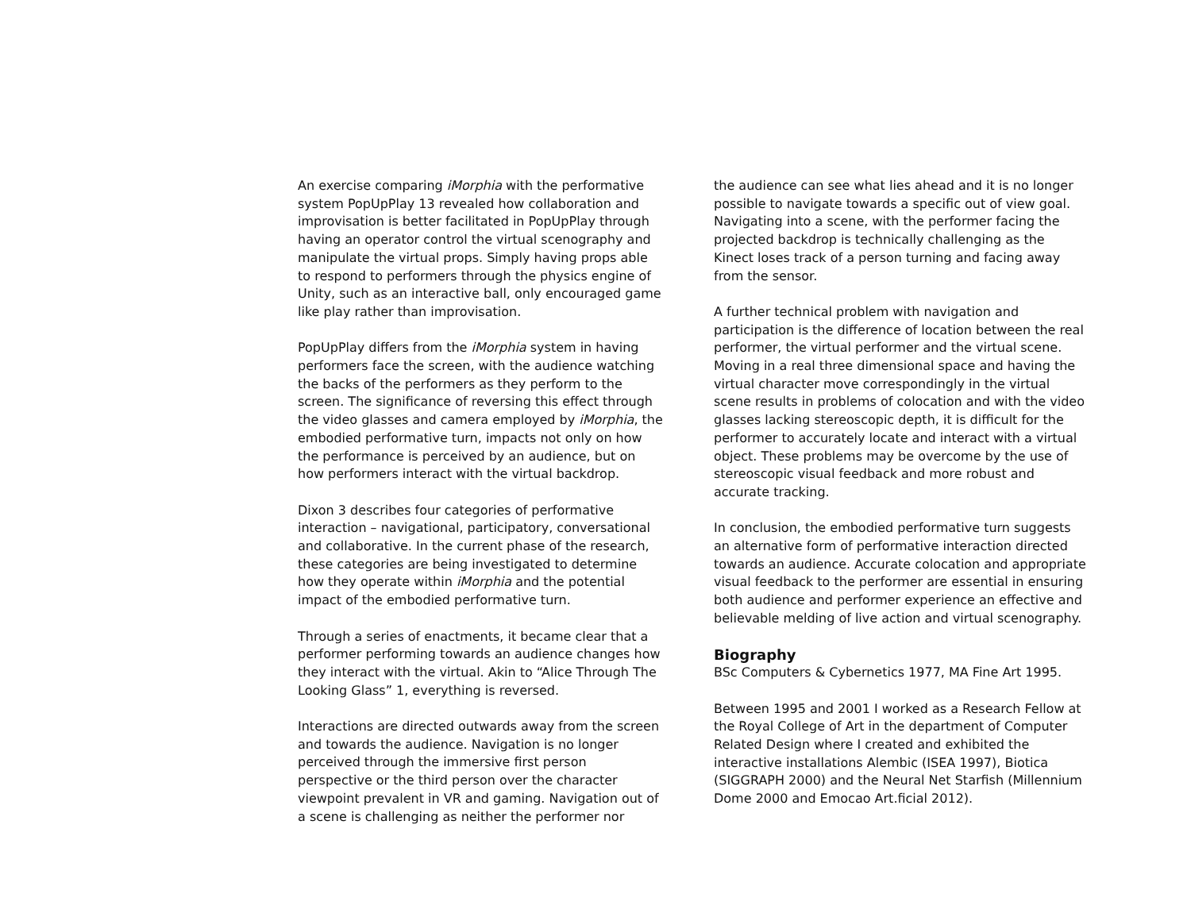An exercise comparing iMorphia with the performative system PopUpPlay 13 revealed how collaboration and improvisation is better facilitated in PopUpPlay through having an operator control the virtual scenography and manipulate the virtual props. Simply having props able to respond to performers through the physics engine of Unity, such as an interactive ball, only encouraged game like play rather than improvisation.
PopUpPlay differs from the iMorphia system in having performers face the screen, with the audience watching the backs of the performers as they perform to the screen. The significance of reversing this effect through the video glasses and camera employed by iMorphia, the embodied performative turn, impacts not only on how the performance is perceived by an audience, but on how performers interact with the virtual backdrop.
Dixon 3 describes four categories of performative interaction – navigational, participatory, conversational and collaborative. In the current phase of the research, these categories are being investigated to determine how they operate within iMorphia and the potential impact of the embodied performative turn.
Through a series of enactments, it became clear that a performer performing towards an audience changes how they interact with the virtual. Akin to “Alice Through The Looking Glass” 1, everything is reversed.
Interactions are directed outwards away from the screen and towards the audience. Navigation is no longer perceived through the immersive first person perspective or the third person over the character viewpoint prevalent in VR and gaming. Navigation out of a scene is challenging as neither the performer nor
the audience can see what lies ahead and it is no longer possible to navigate towards a specific out of view goal. Navigating into a scene, with the performer facing the projected backdrop is technically challenging as the Kinect loses track of a person turning and facing away from the sensor.
A further technical problem with navigation and participation is the difference of location between the real performer, the virtual performer and the virtual scene. Moving in a real three dimensional space and having the virtual character move correspondingly in the virtual scene results in problems of colocation and with the video glasses lacking stereoscopic depth, it is difficult for the performer to accurately locate and interact with a virtual object. These problems may be overcome by the use of stereoscopic visual feedback and more robust and accurate tracking.
In conclusion, the embodied performative turn suggests an alternative form of performative interaction directed towards an audience. Accurate colocation and appropriate visual feedback to the performer are essential in ensuring both audience and performer experience an effective and believable melding of live action and virtual scenography.
Biography
BSc Computers & Cybernetics 1977, MA Fine Art 1995.
Between 1995 and 2001 I worked as a Research Fellow at the Royal College of Art in the department of Computer Related Design where I created and exhibited the interactive installations Alembic (ISEA 1997), Biotica (SIGGRAPH 2000) and the Neural Net Starfish (Millennium Dome 2000 and Emocao Art.ficial 2012).